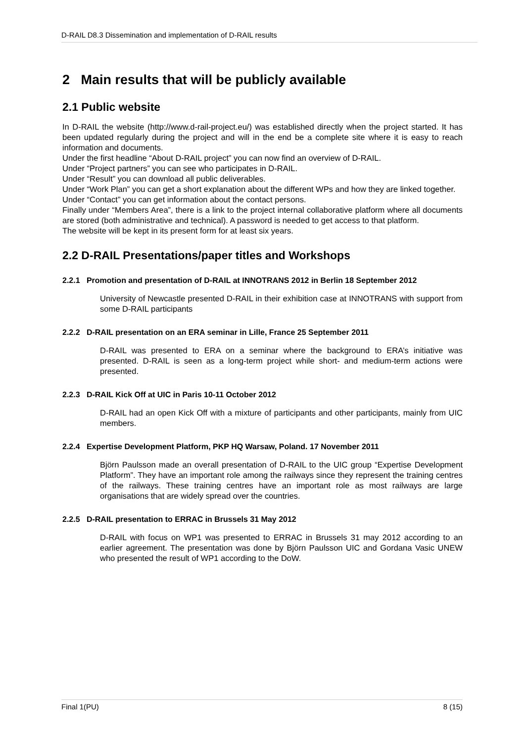D-RAIL D8.3 Dissemination and implementation of D-RAIL results
2 Main results that will be publicly available
2.1 Public website
In D-RAIL the website (http://www.d-rail-project.eu/) was established directly when the project started. It has been updated regularly during the project and will in the end be a complete site where it is easy to reach information and documents.
Under the first headline “About D-RAIL project” you can now find an overview of D-RAIL.
Under “Project partners” you can see who participates in D-RAIL.
Under “Result” you can download all public deliverables.
Under “Work Plan” you can get a short explanation about the different WPs and how they are linked together.
Under “Contact” you can get information about the contact persons.
Finally under “Members Area”, there is a link to the project internal collaborative platform where all documents are stored (both administrative and technical). A password is needed to get access to that platform.
The website will be kept in its present form for at least six years.
2.2 D-RAIL Presentations/paper titles and Workshops
2.2.1 Promotion and presentation of D-RAIL at INNOTRANS 2012 in Berlin 18 September 2012
University of Newcastle presented D-RAIL in their exhibition case at INNOTRANS with support from some D-RAIL participants
2.2.2 D-RAIL presentation on an ERA seminar in Lille, France 25 September 2011
D-RAIL was presented to ERA on a seminar where the background to ERA’s initiative was presented. D-RAIL is seen as a long-term project while short- and medium-term actions were presented.
2.2.3 D-RAIL Kick Off at UIC in Paris 10-11 October 2012
D-RAIL had an open Kick Off with a mixture of participants and other participants, mainly from UIC members.
2.2.4 Expertise Development Platform, PKP HQ Warsaw, Poland. 17 November 2011
Björn Paulsson made an overall presentation of D-RAIL to the UIC group “Expertise Development Platform”. They have an important role among the railways since they represent the training centres of the railways. These training centres have an important role as most railways are large organisations that are widely spread over the countries.
2.2.5 D-RAIL presentation to ERRAC in Brussels 31 May 2012
D-RAIL with focus on WP1 was presented to ERRAC in Brussels 31 may 2012 according to an earlier agreement. The presentation was done by Björn Paulsson UIC and Gordana Vasic UNEW who presented the result of WP1 according to the DoW.
Final 1(PU) 8 (15)